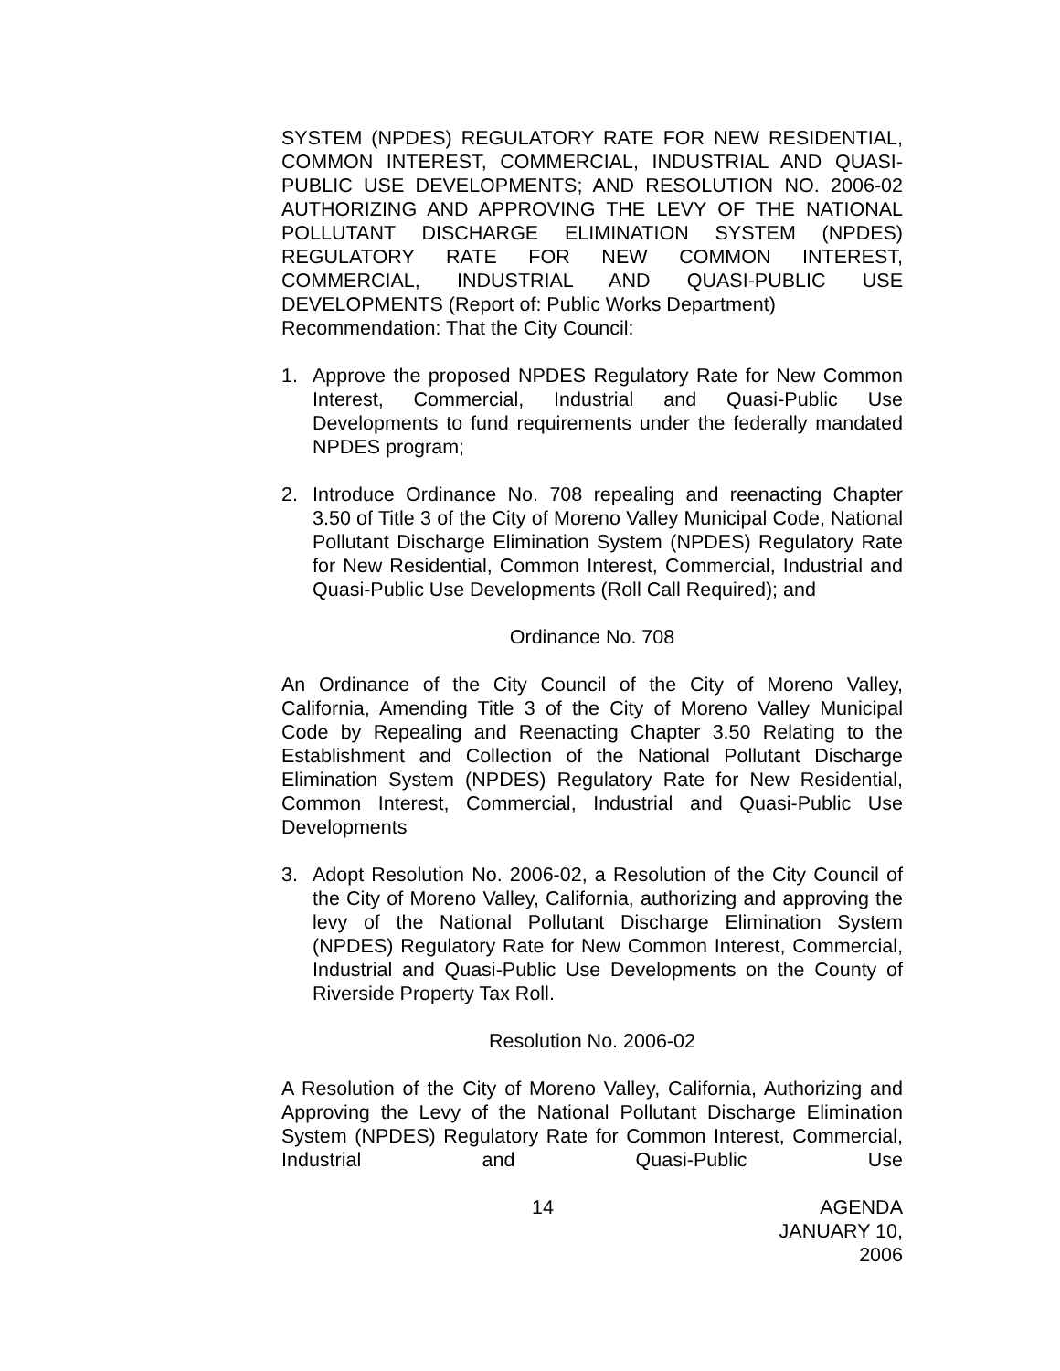SYSTEM (NPDES) REGULATORY RATE FOR NEW RESIDENTIAL, COMMON INTEREST, COMMERCIAL, INDUSTRIAL AND QUASI-PUBLIC USE DEVELOPMENTS; AND RESOLUTION NO. 2006-02 AUTHORIZING AND APPROVING THE LEVY OF THE NATIONAL POLLUTANT DISCHARGE ELIMINATION SYSTEM (NPDES) REGULATORY RATE FOR NEW COMMON INTEREST, COMMERCIAL, INDUSTRIAL AND QUASI-PUBLIC USE DEVELOPMENTS (Report of: Public Works Department)
Recommendation: That the City Council:
1. Approve the proposed NPDES Regulatory Rate for New Common Interest, Commercial, Industrial and Quasi-Public Use Developments to fund requirements under the federally mandated NPDES program;
2. Introduce Ordinance No. 708 repealing and reenacting Chapter 3.50 of Title 3 of the City of Moreno Valley Municipal Code, National Pollutant Discharge Elimination System (NPDES) Regulatory Rate for New Residential, Common Interest, Commercial, Industrial and Quasi-Public Use Developments (Roll Call Required); and
Ordinance No. 708
An Ordinance of the City Council of the City of Moreno Valley, California, Amending Title 3 of the City of Moreno Valley Municipal Code by Repealing and Reenacting Chapter 3.50 Relating to the Establishment and Collection of the National Pollutant Discharge Elimination System (NPDES) Regulatory Rate for New Residential, Common Interest, Commercial, Industrial and Quasi-Public Use Developments
3. Adopt Resolution No. 2006-02, a Resolution of the City Council of the City of Moreno Valley, California, authorizing and approving the levy of the National Pollutant Discharge Elimination System (NPDES) Regulatory Rate for New Common Interest, Commercial, Industrial and Quasi-Public Use Developments on the County of Riverside Property Tax Roll.
Resolution No. 2006-02
A Resolution of the City of Moreno Valley, California, Authorizing and Approving the Levy of the National Pollutant Discharge Elimination System (NPDES) Regulatory Rate for Common Interest, Commercial, Industrial and Quasi-Public Use
14 AGENDA
JANUARY 10, 2006